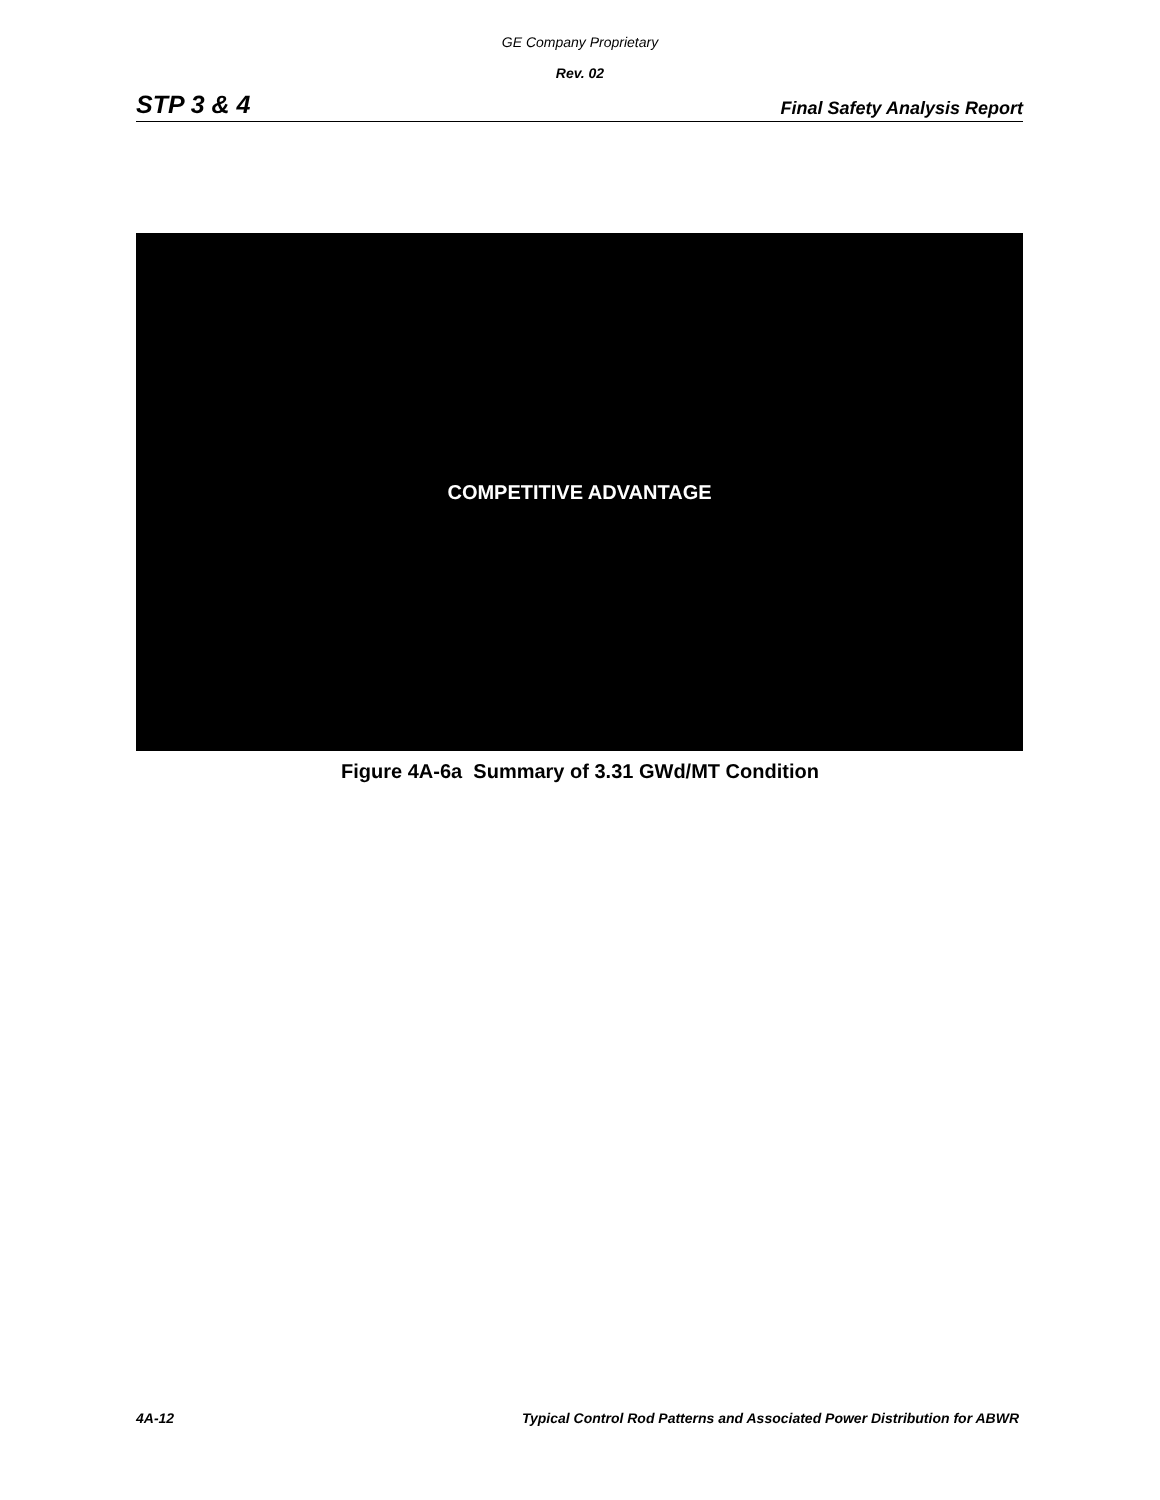GE Company Proprietary
Rev. 02
STP 3 & 4 Final Safety Analysis Report
COMPETITIVE ADVANTAGE
Figure 4A-6a Summary of 3.31 GWd/MT Condition
4A-12 Typical Control Rod Patterns and Associated Power Distribution for ABWR